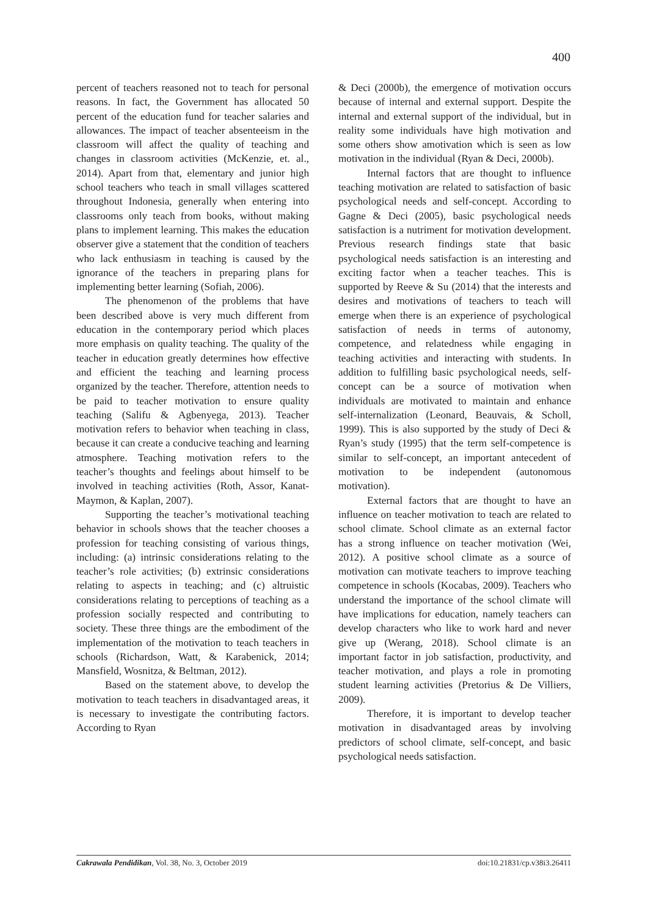400
percent of teachers reasoned not to teach for personal reasons. In fact, the Government has allocated 50 percent of the education fund for teacher salaries and allowances. The impact of teacher absenteeism in the classroom will affect the quality of teaching and changes in classroom activities (McKenzie, et. al., 2014). Apart from that, elementary and junior high school teachers who teach in small villages scattered throughout Indonesia, generally when entering into classrooms only teach from books, without making plans to implement learning. This makes the education observer give a statement that the condition of teachers who lack enthusiasm in teaching is caused by the ignorance of the teachers in preparing plans for implementing better learning (Sofiah, 2006).
The phenomenon of the problems that have been described above is very much different from education in the contemporary period which places more emphasis on quality teaching. The quality of the teacher in education greatly determines how effective and efficient the teaching and learning process organized by the teacher. Therefore, attention needs to be paid to teacher motivation to ensure quality teaching (Salifu & Agbenyega, 2013). Teacher motivation refers to behavior when teaching in class, because it can create a conducive teaching and learning atmosphere. Teaching motivation refers to the teacher’s thoughts and feelings about himself to be involved in teaching activities (Roth, Assor, Kanat-Maymon, & Kaplan, 2007).
Supporting the teacher’s motivational teaching behavior in schools shows that the teacher chooses a profession for teaching consisting of various things, including: (a) intrinsic considerations relating to the teacher’s role activities; (b) extrinsic considerations relating to aspects in teaching; and (c) altruistic considerations relating to perceptions of teaching as a profession socially respected and contributing to society. These three things are the embodiment of the implementation of the motivation to teach teachers in schools (Richardson, Watt, & Karabenick, 2014; Mansfield, Wosnitza, & Beltman, 2012).
Based on the statement above, to develop the motivation to teach teachers in disadvantaged areas, it is necessary to investigate the contributing factors. According to Ryan
& Deci (2000b), the emergence of motivation occurs because of internal and external support. Despite the internal and external support of the individual, but in reality some individuals have high motivation and some others show amotivation which is seen as low motivation in the individual (Ryan & Deci, 2000b).
Internal factors that are thought to influence teaching motivation are related to satisfaction of basic psychological needs and self-concept. According to Gagne & Deci (2005), basic psychological needs satisfaction is a nutriment for motivation development. Previous research findings state that basic psychological needs satisfaction is an interesting and exciting factor when a teacher teaches. This is supported by Reeve & Su (2014) that the interests and desires and motivations of teachers to teach will emerge when there is an experience of psychological satisfaction of needs in terms of autonomy, competence, and relatedness while engaging in teaching activities and interacting with students. In addition to fulfilling basic psychological needs, self-concept can be a source of motivation when individuals are motivated to maintain and enhance self-internalization (Leonard, Beauvais, & Scholl, 1999). This is also supported by the study of Deci & Ryan’s study (1995) that the term self-competence is similar to self-concept, an important antecedent of motivation to be independent (autonomous motivation).
External factors that are thought to have an influence on teacher motivation to teach are related to school climate. School climate as an external factor has a strong influence on teacher motivation (Wei, 2012). A positive school climate as a source of motivation can motivate teachers to improve teaching competence in schools (Kocabas, 2009). Teachers who understand the importance of the school climate will have implications for education, namely teachers can develop characters who like to work hard and never give up (Werang, 2018). School climate is an important factor in job satisfaction, productivity, and teacher motivation, and plays a role in promoting student learning activities (Pretorius & De Villiers, 2009).
Therefore, it is important to develop teacher motivation in disadvantaged areas by involving predictors of school climate, self-concept, and basic psychological needs satisfaction.
Cakrawala Pendidikan, Vol. 38, No. 3, October 2019 doi:10.21831/cp.v38i3.26411